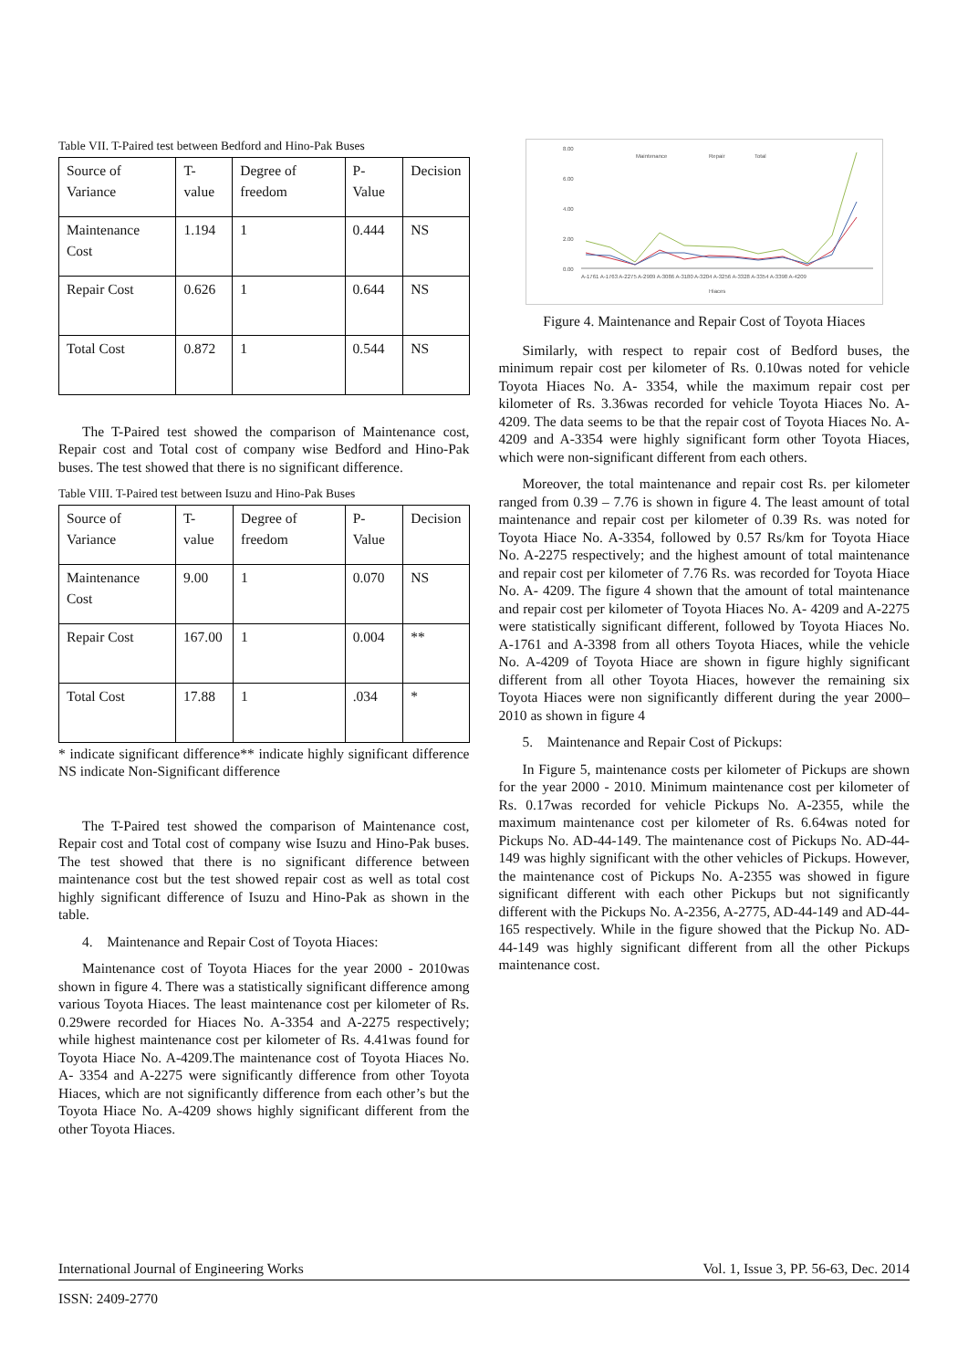Table VII. T-Paired test between Bedford and Hino-Pak Buses
| Source of Variance | T-value | Degree of freedom | P-Value | Decision |
| Maintenance Cost | 1.194 | 1 | 0.444 | NS |
| Repair Cost | 0.626 | 1 | 0.644 | NS |
| Total Cost | 0.872 | 1 | 0.544 | NS |
The T-Paired test showed the comparison of Maintenance cost, Repair cost and Total cost of company wise Bedford and Hino-Pak buses. The test showed that there is no significant difference.
Table VIII. T-Paired test between Isuzu and Hino-Pak Buses
| Source of Variance | T-value | Degree of freedom | P-Value | Decision |
| Maintenance Cost | 9.00 | 1 | 0.070 | NS |
| Repair Cost | 167.00 | 1 | 0.004 | ** |
| Total Cost | 17.88 | 1 | .034 | * |
* indicate significant difference** indicate highly significant difference NS indicate Non-Significant difference
The T-Paired test showed the comparison of Maintenance cost, Repair cost and Total cost of company wise Isuzu and Hino-Pak buses. The test showed that there is no significant difference between maintenance cost but the test showed repair cost as well as total cost highly significant difference of Isuzu and Hino-Pak as shown in the table.
4. Maintenance and Repair Cost of Toyota Hiaces:
Maintenance cost of Toyota Hiaces for the year 2000 - 2010was shown in figure 4. There was a statistically significant difference among various Toyota Hiaces. The least maintenance cost per kilometer of Rs. 0.29were recorded for Hiaces No. A-3354 and A-2275 respectively; while highest maintenance cost per kilometer of Rs. 4.41was found for Toyota Hiace No. A-4209.The maintenance cost of Toyota Hiaces No. A- 3354 and A-2275 were significantly difference from other Toyota Hiaces, which are not significantly difference from each other’s but the Toyota Hiace No. A-4209 shows highly significant different from the other Toyota Hiaces.
8.00
6.00
4.00
2.00
0.00
Maintenance
Repair
Total
A-1761 A-1763 A-2275 A-2909 A-3086 A-3180 A-3204 A-3256 A-3328 A-3354 A-3398 A-4209
Hiaces
Figure 4. Maintenance and Repair Cost of Toyota Hiaces
Similarly, with respect to repair cost of Bedford buses, the minimum repair cost per kilometer of Rs. 0.10was noted for vehicle Toyota Hiaces No. A- 3354, while the maximum repair cost per kilometer of Rs. 3.36was recorded for vehicle Toyota Hiaces No. A-4209. The data seems to be that the repair cost of Toyota Hiaces No. A-4209 and A-3354 were highly significant form other Toyota Hiaces, which were non-significant different from each others.
Moreover, the total maintenance and repair cost Rs. per kilometer ranged from 0.39 – 7.76 is shown in figure 4. The least amount of total maintenance and repair cost per kilometer of 0.39 Rs. was noted for Toyota Hiace No. A-3354, followed by 0.57 Rs/km for Toyota Hiace No. A-2275 respectively; and the highest amount of total maintenance and repair cost per kilometer of 7.76 Rs. was recorded for Toyota Hiace No. A- 4209. The figure 4 shown that the amount of total maintenance and repair cost per kilometer of Toyota Hiaces No. A- 4209 and A-2275 were statistically significant different, followed by Toyota Hiaces No. A-1761 and A-3398 from all others Toyota Hiaces, while the vehicle No. A-4209 of Toyota Hiace are shown in figure highly significant different from all other Toyota Hiaces, however the remaining six Toyota Hiaces were non significantly different during the year 2000–2010 as shown in figure 4
5. Maintenance and Repair Cost of Pickups:
In Figure 5, maintenance costs per kilometer of Pickups are shown for the year 2000 - 2010. Minimum maintenance cost per kilometer of Rs. 0.17was recorded for vehicle Pickups No. A-2355, while the maximum maintenance cost per kilometer of Rs. 6.64was noted for Pickups No. AD-44-149. The maintenance cost of Pickups No. AD-44-149 was highly significant with the other vehicles of Pickups. However, the maintenance cost of Pickups No. A-2355 was showed in figure significant different with each other Pickups but not significantly different with the Pickups No. A-2356, A-2775, AD-44-149 and AD-44-165 respectively. While in the figure showed that the Pickup No. AD-44-149 was highly significant different from all the other Pickups maintenance cost.
International Journal of Engineering Works Vol. 1, Issue 3, PP. 56-63, Dec. 2014
ISSN: 2409-2770